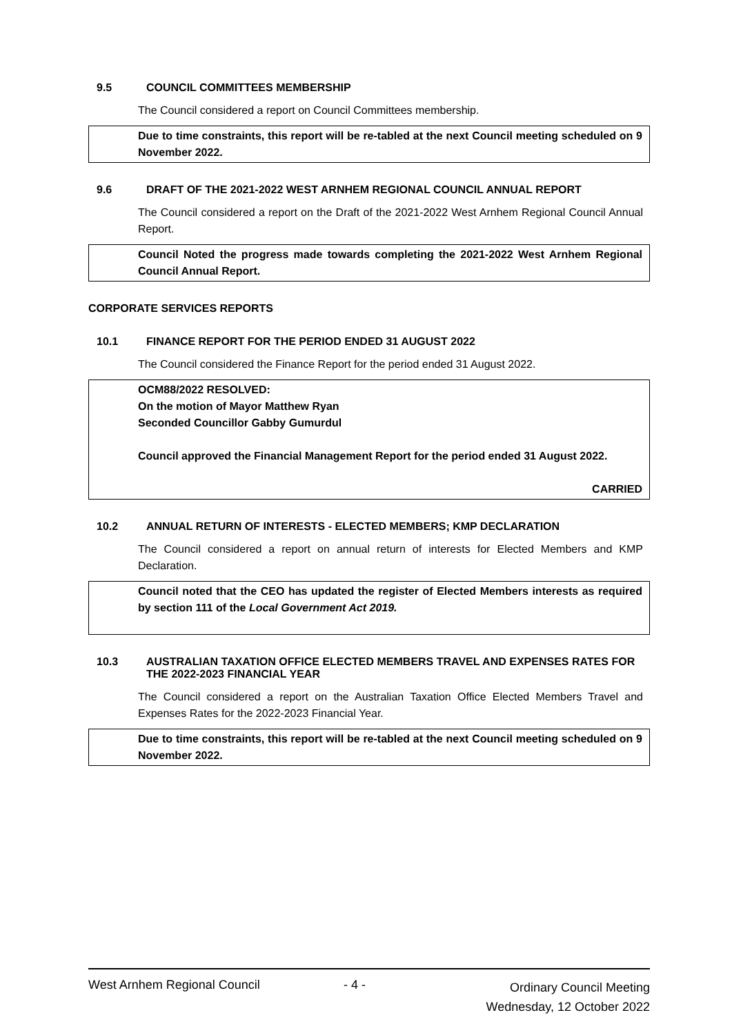9.5 COUNCIL COMMITTEES MEMBERSHIP
The Council considered a report on Council Committees membership.
Due to time constraints, this report will be re-tabled at the next Council meeting scheduled on 9 November 2022.
9.6 DRAFT OF THE 2021-2022 WEST ARNHEM REGIONAL COUNCIL ANNUAL REPORT
The Council considered a report on the Draft of the 2021-2022 West Arnhem Regional Council Annual Report.
Council Noted the progress made towards completing the 2021-2022 West Arnhem Regional Council Annual Report.
CORPORATE SERVICES REPORTS
10.1 FINANCE REPORT FOR THE PERIOD ENDED 31 AUGUST 2022
The Council considered the Finance Report for the period ended 31 August 2022.
OCM88/2022 RESOLVED:
On the motion of Mayor Matthew Ryan
Seconded Councillor Gabby Gumurdul
Council approved the Financial Management Report for the period ended 31 August 2022.
CARRIED
10.2 ANNUAL RETURN OF INTERESTS - ELECTED MEMBERS; KMP DECLARATION
The Council considered a report on annual return of interests for Elected Members and KMP Declaration.
Council noted that the CEO has updated the register of Elected Members interests as required by section 111 of the Local Government Act 2019.
10.3 AUSTRALIAN TAXATION OFFICE ELECTED MEMBERS TRAVEL AND EXPENSES RATES FOR THE 2022-2023 FINANCIAL YEAR
The Council considered a report on the Australian Taxation Office Elected Members Travel and Expenses Rates for the 2022-2023 Financial Year.
Due to time constraints, this report will be re-tabled at the next Council meeting scheduled on 9 November 2022.
West Arnhem Regional Council - 4 -
Ordinary Council Meeting
Wednesday, 12 October 2022